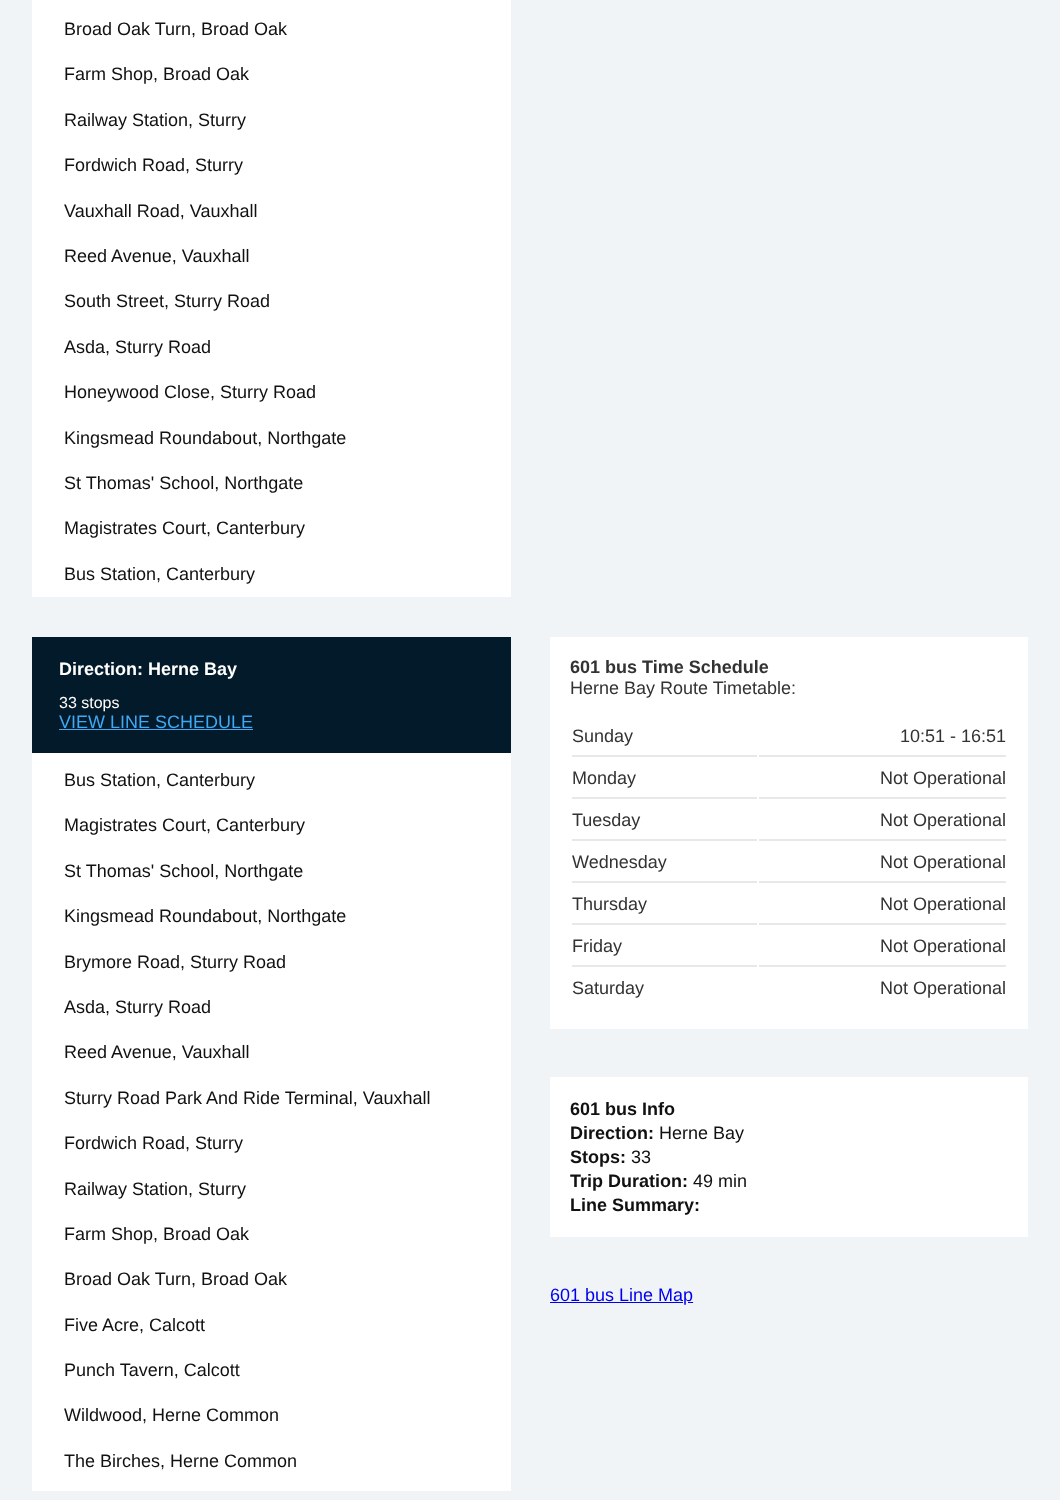Broad Oak Turn, Broad Oak
Farm Shop, Broad Oak
Railway Station, Sturry
Fordwich Road, Sturry
Vauxhall Road, Vauxhall
Reed Avenue, Vauxhall
South Street, Sturry Road
Asda, Sturry Road
Honeywood Close, Sturry Road
Kingsmead Roundabout, Northgate
St Thomas' School, Northgate
Magistrates Court, Canterbury
Bus Station, Canterbury
Direction: Herne Bay
33 stops
VIEW LINE SCHEDULE
Bus Station, Canterbury
Magistrates Court, Canterbury
St Thomas' School, Northgate
Kingsmead Roundabout, Northgate
Brymore Road, Sturry Road
Asda, Sturry Road
Reed Avenue, Vauxhall
Sturry Road Park And Ride Terminal, Vauxhall
Fordwich Road, Sturry
Railway Station, Sturry
Farm Shop, Broad Oak
Broad Oak Turn, Broad Oak
Five Acre, Calcott
Punch Tavern, Calcott
Wildwood, Herne Common
The Birches, Herne Common
601 bus Time Schedule
Herne Bay Route Timetable:
| Sunday | 10:51 - 16:51 |
| Monday | Not Operational |
| Tuesday | Not Operational |
| Wednesday | Not Operational |
| Thursday | Not Operational |
| Friday | Not Operational |
| Saturday | Not Operational |
601 bus Info
Direction: Herne Bay
Stops: 33
Trip Duration: 49 min
Line Summary:
601 bus Line Map